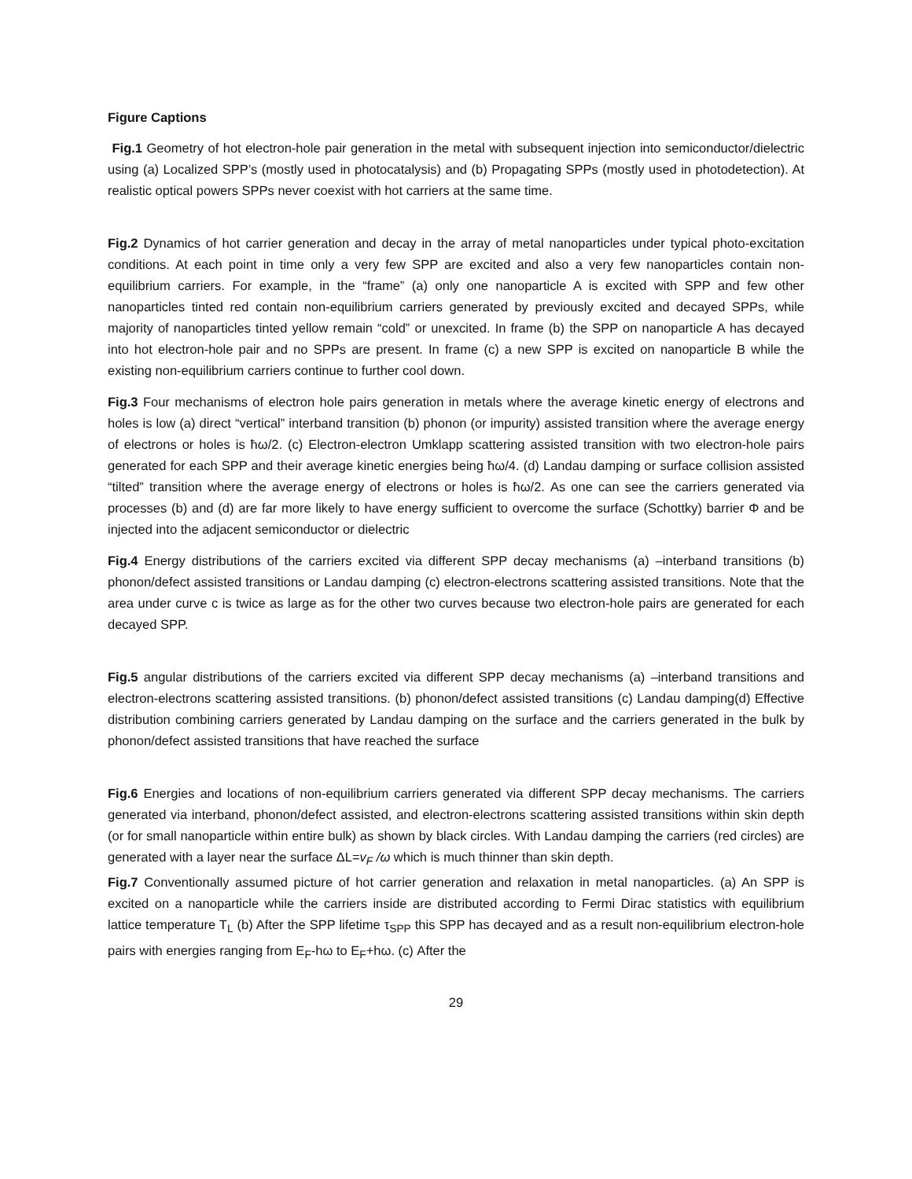Figure Captions
Fig.1 Geometry of hot electron-hole pair generation in the metal with subsequent injection into semiconductor/dielectric using (a) Localized SPP’s (mostly used in photocatalysis) and (b) Propagating SPPs (mostly used in photodetection). At realistic optical powers SPPs never coexist with hot carriers at the same time.
Fig.2 Dynamics of hot carrier generation and decay in the array of metal nanoparticles under typical photo-excitation conditions. At each point in time only a very few SPP are excited and also a very few nanoparticles contain non-equilibrium carriers. For example, in the “frame” (a) only one nanoparticle A is excited with SPP and few other nanoparticles tinted red contain non-equilibrium carriers generated by previously excited and decayed SPPs, while majority of nanoparticles tinted yellow remain “cold” or unexcited. In frame (b) the SPP on nanoparticle A has decayed into hot electron-hole pair and no SPPs are present. In frame (c) a new SPP is excited on nanoparticle B while the existing non-equilibrium carriers continue to further cool down.
Fig.3 Four mechanisms of electron hole pairs generation in metals where the average kinetic energy of electrons and holes is low (a) direct “vertical” interband transition (b) phonon (or impurity) assisted transition where the average energy of electrons or holes is ħω/2. (c) Electron-electron Umklapp scattering assisted transition with two electron-hole pairs generated for each SPP and their average kinetic energies being ħω/4. (d) Landau damping or surface collision assisted “tilted” transition where the average energy of electrons or holes is ħω/2. As one can see the carriers generated via processes (b) and (d) are far more likely to have energy sufficient to overcome the surface (Schottky) barrier Φ and be injected into the adjacent semiconductor or dielectric
Fig.4 Energy distributions of the carriers excited via different SPP decay mechanisms (a) –interband transitions (b) phonon/defect assisted transitions or Landau damping (c) electron-electrons scattering assisted transitions. Note that the area under curve c is twice as large as for the other two curves because two electron-hole pairs are generated for each decayed SPP.
Fig.5 angular distributions of the carriers excited via different SPP decay mechanisms (a) –interband transitions and electron-electrons scattering assisted transitions. (b) phonon/defect assisted transitions (c) Landau damping(d) Effective distribution combining carriers generated by Landau damping on the surface and the carriers generated in the bulk by phonon/defect assisted transitions that have reached the surface
Fig.6 Energies and locations of non-equilibrium carriers generated via different SPP decay mechanisms. The carriers generated via interband, phonon/defect assisted, and electron-electrons scattering assisted transitions within skin depth (or for small nanoparticle within entire bulk) as shown by black circles. With Landau damping the carriers (red circles) are generated with a layer near the surface ΔL=v<sub>F</sub> /ω which is much thinner than skin depth.
Fig.7 Conventionally assumed picture of hot carrier generation and relaxation in metal nanoparticles. (a) An SPP is excited on a nanoparticle while the carriers inside are distributed according to Fermi Dirac statistics with equilibrium lattice temperature T<sub>L</sub> (b) After the SPP lifetime τ<sub>SPP</sub> this SPP has decayed and as a result non-equilibrium electron-hole pairs with energies ranging from E<sub>F</sub>-hω to E<sub>F</sub>+hω. (c) After the
29